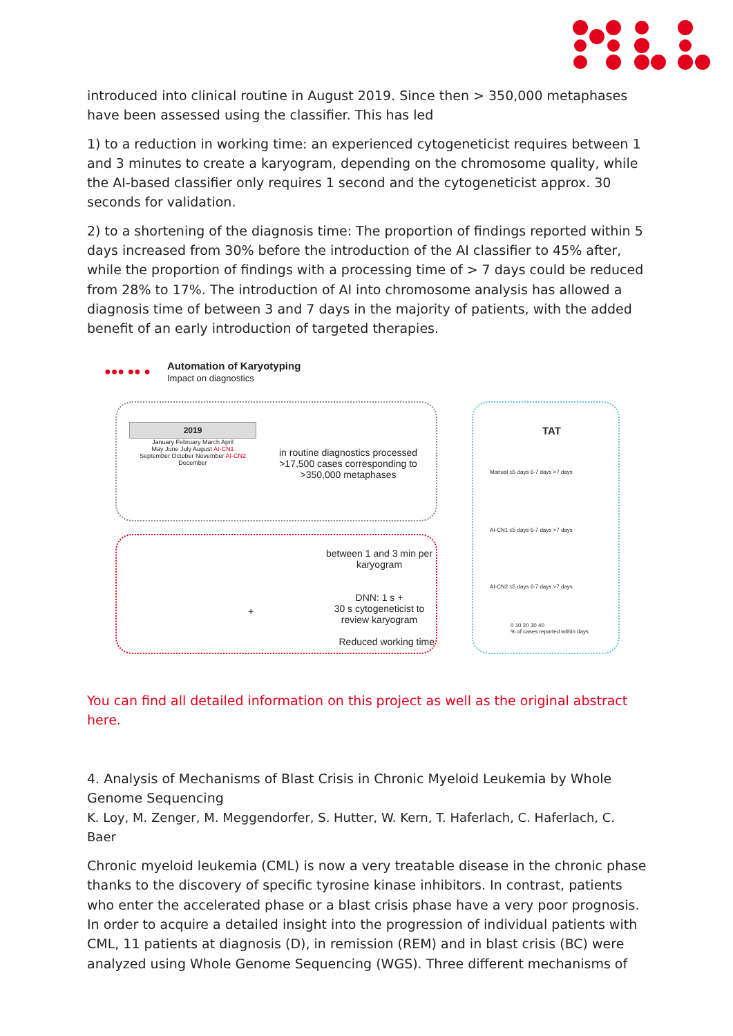introduced into clinical routine in August 2019. Since then > 350,000 metaphases have been assessed using the classifier. This has led
1) to a reduction in working time: an experienced cytogeneticist requires between 1 and 3 minutes to create a karyogram, depending on the chromosome quality, while the AI-based classifier only requires 1 second and the cytogeneticist approx. 30 seconds for validation.
2) to a shortening of the diagnosis time: The proportion of findings reported within 5 days increased from 30% before the introduction of the AI classifier to 45% after, while the proportion of findings with a processing time of > 7 days could be reduced from 28% to 17%. The introduction of AI into chromosome analysis has allowed a diagnosis time of between 3 and 7 days in the majority of patients, with the added benefit of an early introduction of targeted therapies.
Automation of Karyotyping
Impact on diagnostics
●●● ●● ●
2019
January February March April
May June July August AI-CN1
September October November AI-CN2 December
in routine diagnostics processed >17,500 cases corresponding to >350,000 metaphases
between 1 and 3 min per karyogram
DNN: 1 s +
30 s cytogeneticist to review karyogram
Reduced working time
+
TAT
Manual ≤5 days 6-7 days >7 days
AI-CN1 ≤5 days 6-7 days >7 days
AI-CN2 ≤5 days 6-7 days >7 days
0 10 20 30 40
% of cases reported within days
You can find all detailed information on this project as well as the original abstract here.
4. Analysis of Mechanisms of Blast Crisis in Chronic Myeloid Leukemia by Whole Genome Sequencing
K. Loy, M. Zenger, M. Meggendorfer, S. Hutter, W. Kern, T. Haferlach, C. Haferlach, C. Baer
Chronic myeloid leukemia (CML) is now a very treatable disease in the chronic phase thanks to the discovery of specific tyrosine kinase inhibitors. In contrast, patients who enter the accelerated phase or a blast crisis phase have a very poor prognosis. In order to acquire a detailed insight into the progression of individual patients with CML, 11 patients at diagnosis (D), in remission (REM) and in blast crisis (BC) were analyzed using Whole Genome Sequencing (WGS). Three different mechanisms of